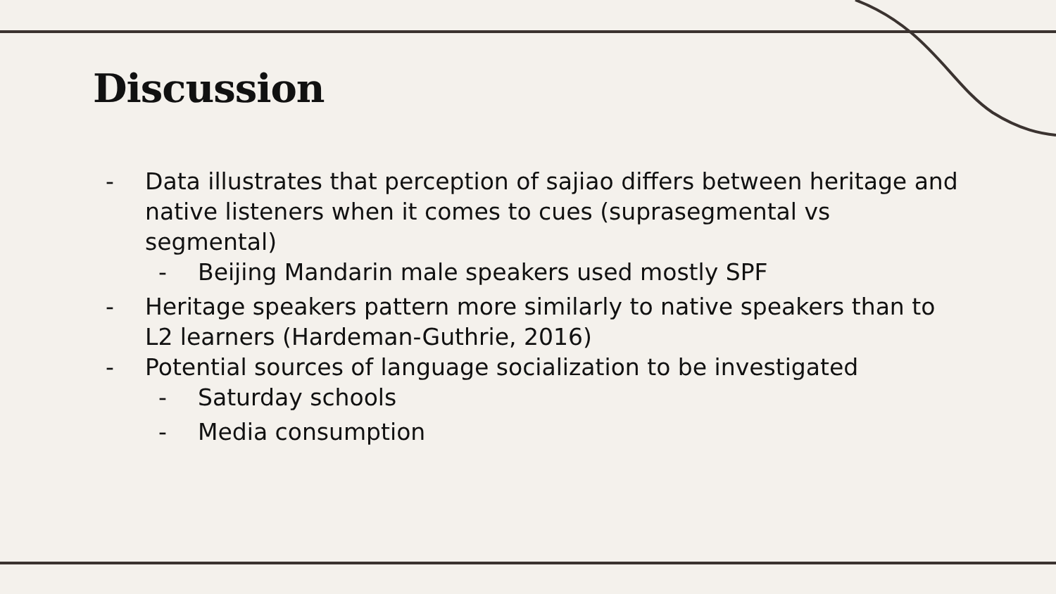Discussion
- Data illustrates that perception of sajiao differs between heritage and native listeners when it comes to cues (suprasegmental vs segmental)
- Beijing Mandarin male speakers used mostly SPF
- Heritage speakers pattern more similarly to native speakers than to L2 learners (Hardeman-Guthrie, 2016)
- Potential sources of language socialization to be investigated
- Saturday schools
- Media consumption